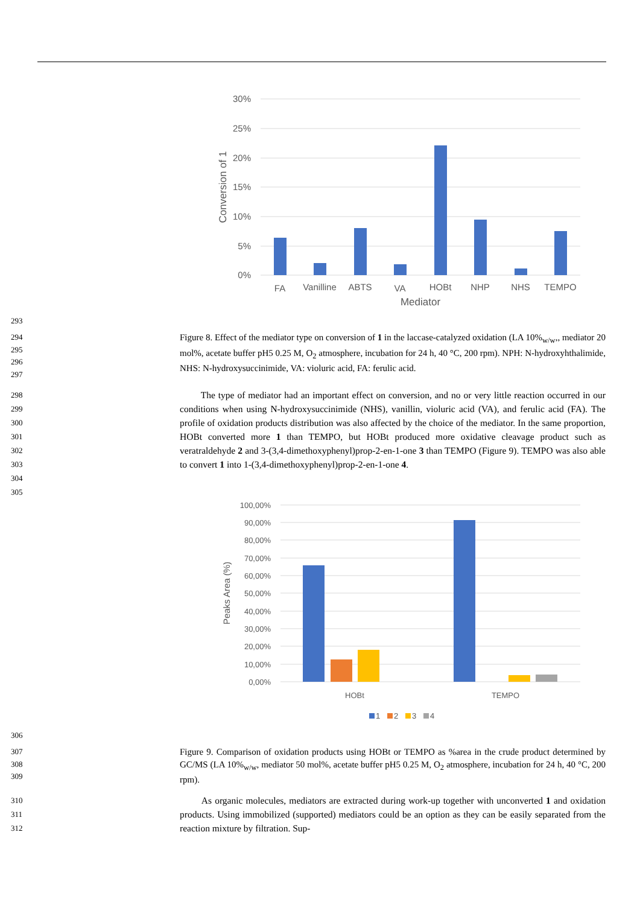30%
25%
20%
15%
10%
5%
0%
Conversion of 1
FA
Vanilline
ABTS
VA
HOBt
NHP
NHS
TEMPO
Mediator
293
294
295
296
297
Figure 8. Effect of the mediator type on conversion of 1 in the laccase-catalyzed oxidation (LA 10%<sub>w/w</sub>,, mediator 20 mol%, acetate buffer pH5 0.25 M, O<sub>2</sub> atmosphere, incubation for 24 h, 40 °C, 200 rpm). NPH: N-hydroxyhthalimide, NHS: N-hydroxysuccinimide, VA: violuric acid, FA: ferulic acid.
298
299
300
301
302
303
304
305
The type of mediator had an important effect on conversion, and no or very little reaction occurred in our conditions when using N-hydroxysuccinimide (NHS), vanillin, violuric acid (VA), and ferulic acid (FA). The profile of oxidation products distribution was also affected by the choice of the mediator. In the same proportion, HOBt converted more 1 than TEMPO, but HOBt produced more oxidative cleavage product such as veratraldehyde 2 and 3-(3,4-dimethoxyphenyl)prop-2-en-1-one 3 than TEMPO (Figure 9). TEMPO was also able to convert 1 into 1-(3,4-dimethoxyphenyl)prop-2-en-1-one 4.
100,00%
90,00%
80,00%
70,00%
60,00%
50,00%
40,00%
30,00%
20,00%
10,00%
0,00%
Peaks Area (%)
HOBt
TEMPO
1
2
3
4
306
307
308
309
Figure 9. Comparison of oxidation products using HOBt or TEMPO as %area in the crude product determined by GC/MS (LA 10%<sub>w/w</sub>, mediator 50 mol%, acetate buffer pH5 0.25 M, O<sub>2</sub> atmosphere, incubation for 24 h, 40 °C, 200 rpm).
310
311
312
As organic molecules, mediators are extracted during work-up together with unconverted 1 and oxidation products. Using immobilized (supported) mediators could be an option as they can be easily separated from the reaction mixture by filtration. Sup-